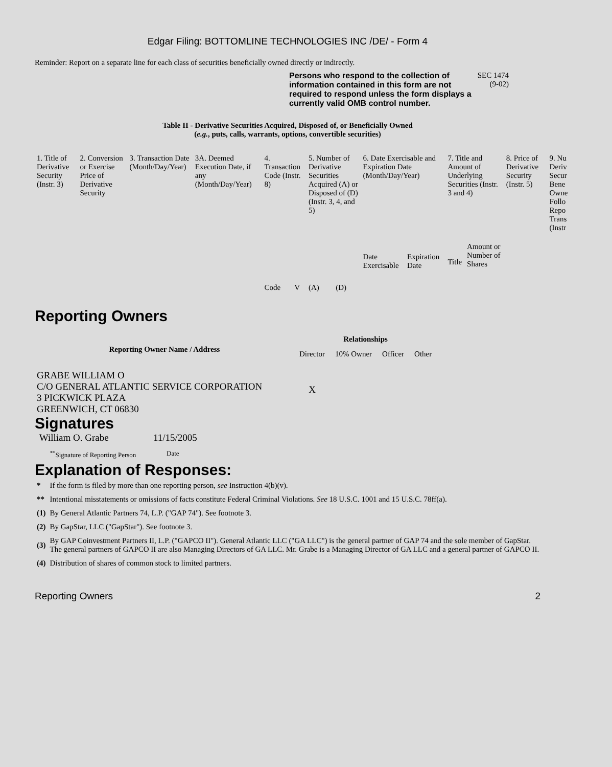Edgar Filing: BOTTOMLINE TECHNOLOGIES INC /DE/ - Form 4
Reminder: Report on a separate line for each class of securities beneficially owned directly or indirectly.
Persons who respond to the collection of information contained in this form are not required to respond unless the form displays a currently valid OMB control number.
SEC 1474 (9-02)
Table II - Derivative Securities Acquired, Disposed of, or Beneficially Owned
(e.g., puts, calls, warrants, options, convertible securities)
| 1. Title of Derivative Security (Instr. 3) | 2. Conversion or Exercise Price of Derivative Security | 3. Transaction Date (Month/Day/Year) | 3A. Deemed Execution Date, if any (Month/Day/Year) | 4. Transaction Code (Instr. 8) | | 5. Number of Derivative Securities Acquired (A) or Disposed of (D) (Instr. 3, 4, and 5) | | 6. Date Exercisable and Expiration Date (Month/Day/Year) | | 7. Title and Amount of Underlying Securities (Instr. 3 and 4) | | 8. Price of Derivative Security (Instr. 5) | 9. Nu Deriv Secur Bene Owne Follo Repo Trans (Instr |
| --- | --- | --- | --- | --- | --- | --- | --- | --- | --- | --- | --- | --- | --- |
| | | | | Code | V | (A) | (D) | Date Exercisable | Expiration Date | Title | Amount or Number of Shares | | |
Reporting Owners
| Reporting Owner Name / Address | Relationships | | | |
| --- | --- | --- | --- | --- |
| | Director | 10% Owner | Officer | Other |
| GRABE WILLIAM O C/O GENERAL ATLANTIC SERVICE CORPORATION 3 PICKWICK PLAZA GREENWICH, CT 06830 | X | | | |
Signatures
| William O. Grabe | 11/15/2005 |
| <sup>**</sup> Signature of Reporting Person | Date |
Explanation of Responses:
| * | If the form is filed by more than one reporting person, see Instruction 4(b)(v). |
| ** | Intentional misstatements or omissions of facts constitute Federal Criminal Violations. See 18 U.S.C. 1001 and 15 U.S.C. 78ff(a). |
| (1) | By General Atlantic Partners 74, L.P. ("GAP 74"). See footnote 3. |
| (2) | By GapStar, LLC ("GapStar"). See footnote 3. |
| (3) | By GAP Coinvestment Partners II, L.P. ("GAPCO II"). General Atlantic LLC ("GA LLC") is the general partner of GAP 74 and the sole member of GapStar. The general partners of GAPCO II are also Managing Directors of GA LLC. Mr. Grabe is a Managing Director of GA LLC and a general partner of GAPCO II. |
| (4) | Distribution of shares of common stock to limited partners. |
Reporting Owners 2